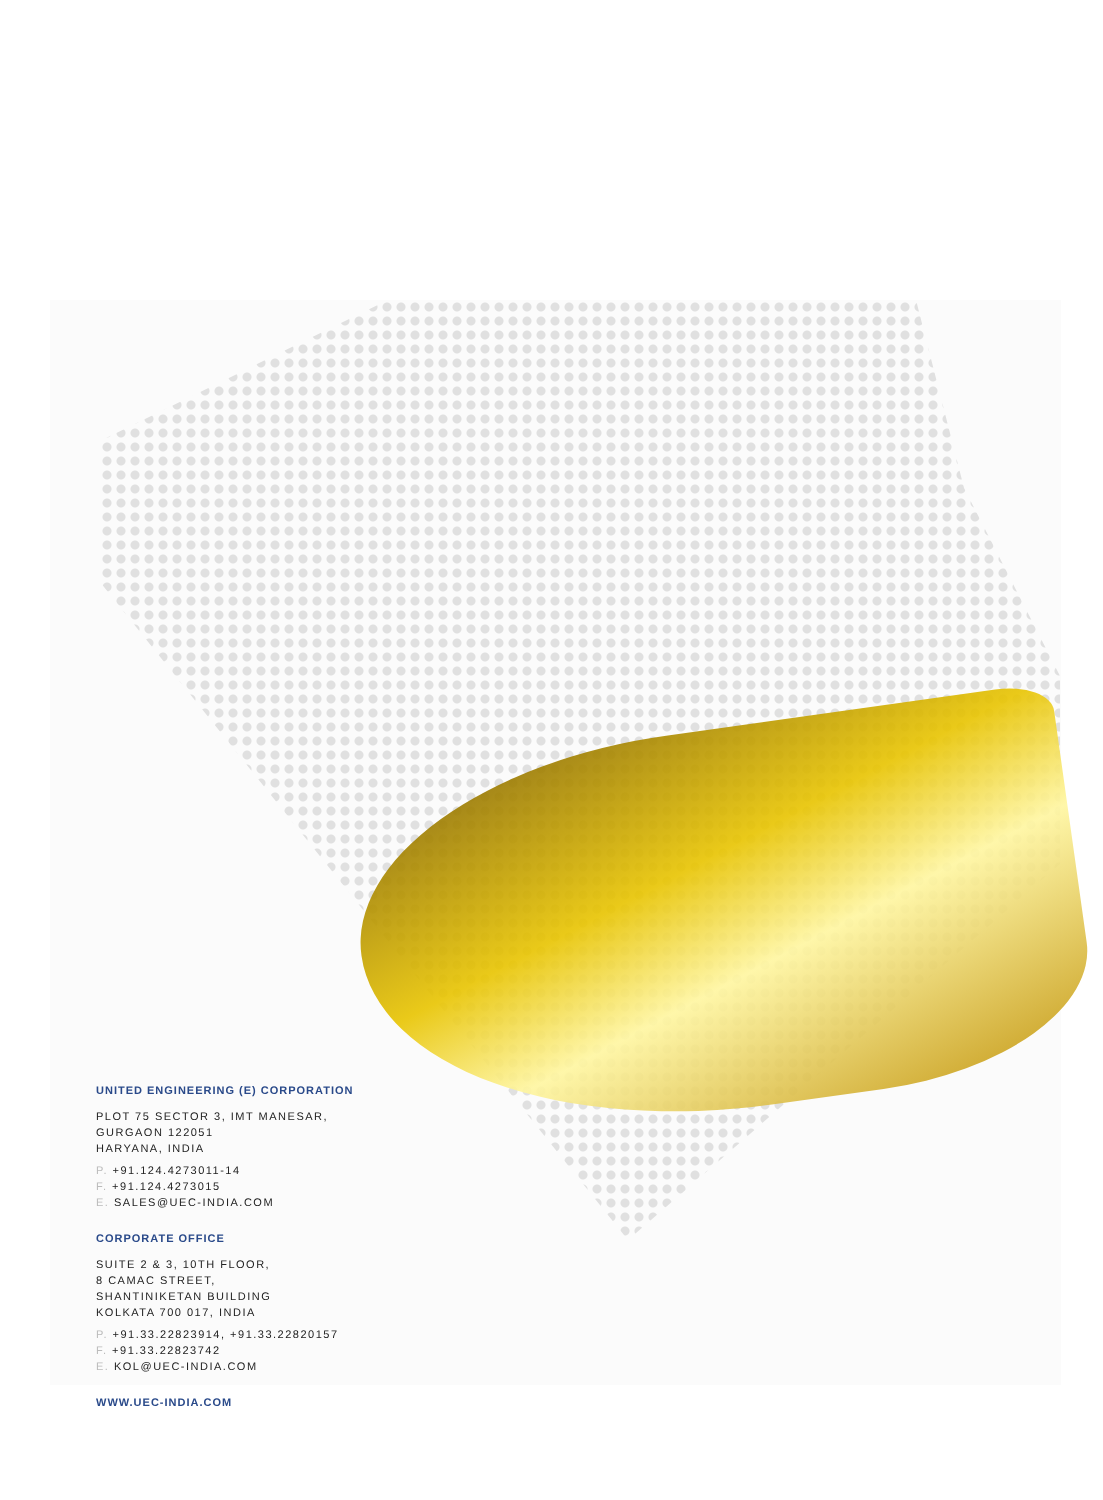UNITED ENGINEERING (E) CORPORATION
PLOT 75 SECTOR 3, IMT MANESAR,
GURGAON 122051
HARYANA, INDIA
P. +91.124.4273011-14
F. +91.124.4273015
E. SALES@UEC-INDIA.COM
CORPORATE OFFICE
SUITE 2 & 3, 10TH FLOOR,
8 CAMAC STREET,
SHANTINIKETAN BUILDING
KOLKATA 700 017, INDIA
P. +91.33.22823914, +91.33.22820157
F. +91.33.22823742
E. KOL@UEC-INDIA.COM
WWW.UEC-INDIA.COM